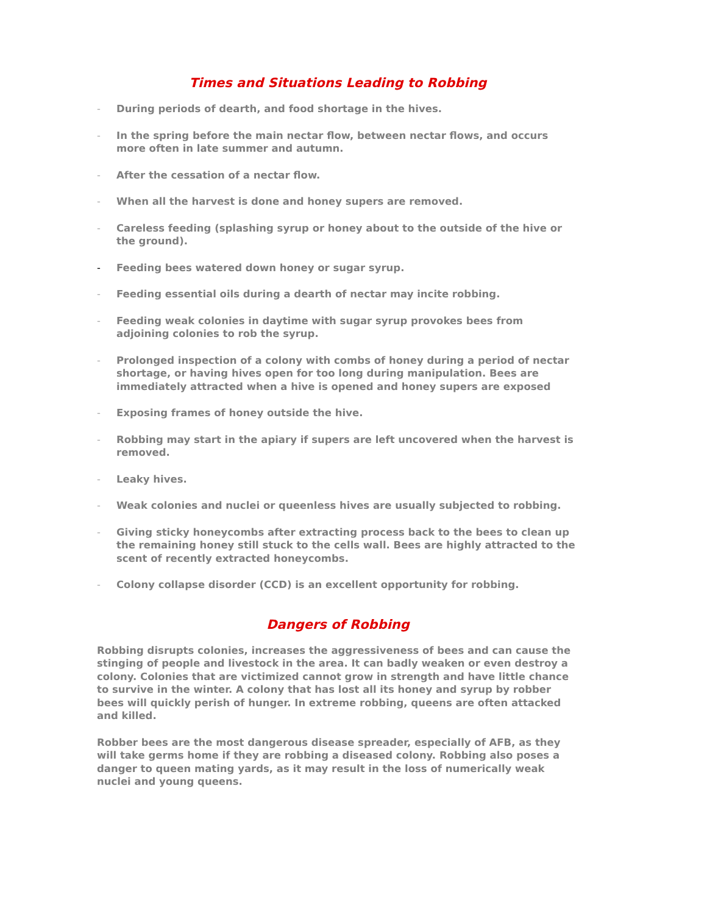Times and Situations Leading to Robbing
- During periods of dearth, and food shortage in the hives.
- In the spring before the main nectar flow, between nectar flows, and occurs more often in late summer and autumn.
- After the cessation of a nectar flow.
- When all the harvest is done and honey supers are removed.
- Careless feeding (splashing syrup or honey about to the outside of the hive or the ground).
- Feeding bees watered down honey or sugar syrup.
- Feeding essential oils during a dearth of nectar may incite robbing.
- Feeding weak colonies in daytime with sugar syrup provokes bees from adjoining colonies to rob the syrup.
- Prolonged inspection of a colony with combs of honey during a period of nectar shortage, or having hives open for too long during manipulation. Bees are immediately attracted when a hive is opened and honey supers are exposed
- Exposing frames of honey outside the hive.
- Robbing may start in the apiary if supers are left uncovered when the harvest is removed.
- Leaky hives.
- Weak colonies and nuclei or queenless hives are usually subjected to robbing.
- Giving sticky honeycombs after extracting process back to the bees to clean up the remaining honey still stuck to the cells wall. Bees are highly attracted to the scent of recently extracted honeycombs.
- Colony collapse disorder (CCD) is an excellent opportunity for robbing.
Dangers of Robbing
Robbing disrupts colonies, increases the aggressiveness of bees and can cause the stinging of people and livestock in the area. It can badly weaken or even destroy a colony. Colonies that are victimized cannot grow in strength and have little chance to survive in the winter. A colony that has lost all its honey and syrup by robber bees will quickly perish of hunger. In extreme robbing, queens are often attacked and killed.
Robber bees are the most dangerous disease spreader, especially of AFB, as they will take germs home if they are robbing a diseased colony. Robbing also poses a danger to queen mating yards, as it may result in the loss of numerically weak nuclei and young queens.